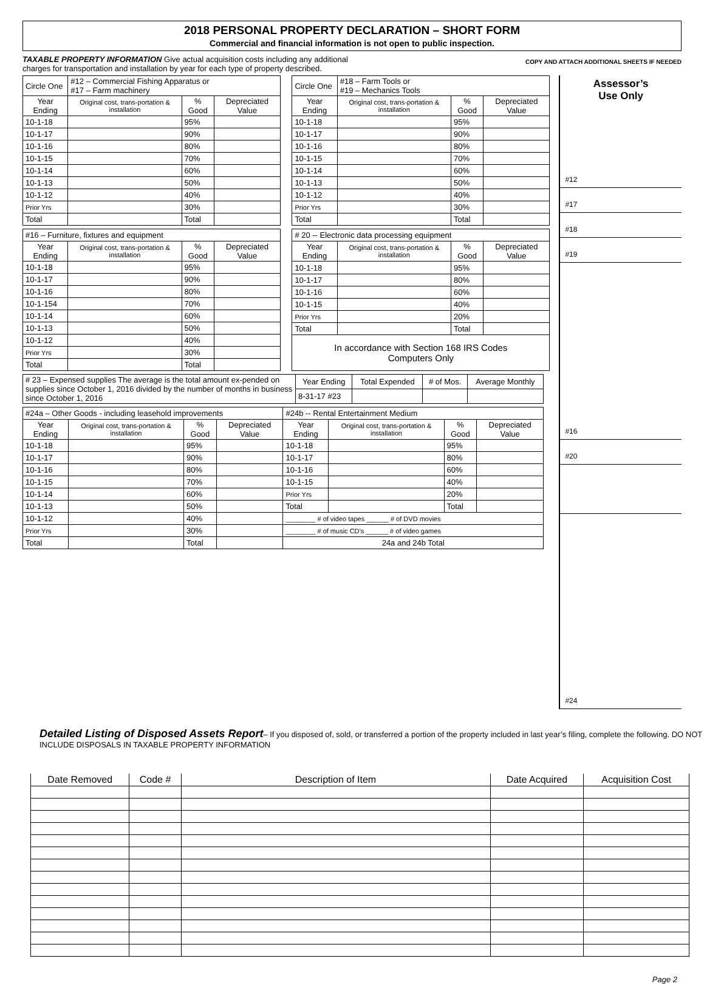2018 PERSONAL PROPERTY DECLARATION – SHORT FORM
Commercial and financial information is not open to public inspection.
TAXABLE PROPERTY INFORMATION Give actual acquisition costs including any additional
charges for transportation and installation by year for each type of property described.
COPY AND ATTACH ADDITIONAL SHEETS IF NEEDED
| Circle One | #12 – Commercial Fishing Apparatus or #17 – Farm machinery | | |
| Year Ending | Original cost, trans-portation & installation | % Good | Depreciated Value |
| 10-1-18 | | 95% | |
| 10-1-17 | | 90% | |
| 10-1-16 | | 80% | |
| 10-1-15 | | 70% | |
| 10-1-14 | | 60% | |
| 10-1-13 | | 50% | |
| 10-1-12 | | 40% | |
| Prior Yrs | | 30% | |
| Total | | Total | |
| Circle One | #18 – Farm Tools or #19 – Mechanics Tools | | |
| Year Ending | Original cost, trans-portation & installation | % Good | Depreciated Value |
| 10-1-18 | | 95% | |
| 10-1-17 | | 90% | |
| 10-1-16 | | 80% | |
| 10-1-15 | | 70% | |
| 10-1-14 | | 60% | |
| 10-1-13 | | 50% | |
| 10-1-12 | | 40% | |
| Prior Yrs | | 30% | |
| Total | | Total | |
| #16 – Furniture, fixtures and equipment | | | |
| Year Ending | Original cost, trans-portation & installation | % Good | Depreciated Value |
| 10-1-18 | | 95% | |
| 10-1-17 | | 90% | |
| 10-1-16 | | 80% | |
| 10-1-154 | | 70% | |
| 10-1-14 | | 60% | |
| 10-1-13 | | 50% | |
| 10-1-12 | | 40% | |
| Prior Yrs | | 30% | |
| Total | | Total | |
| # 20 -- Electronic data processing equipment | | | |
| Year Ending | Original cost, trans-portation & installation | % Good | Depreciated Value |
| 10-1-18 | | 95% | |
| 10-1-17 | | 80% | |
| 10-1-16 | | 60% | |
| 10-1-15 | | 40% | |
| Prior Yrs | | 20% | |
| Total | | Total | |
| In accordance with Section 168 IRS Codes Computers Only | | | |
| # 23 – Expensed supplies The average is the total amount ex-pended on supplies since October 1, 2016 divided by the number of months in business since October 1, 2016 | Year Ending | Total Expended | # of Mos. | Average Monthly |
| | 8-31-17 #23 | | | |
| #24a – Other Goods - including leasehold improvements | | | | #24b -- Rental Entertainment Medium | | | |
| Year Ending | Original cost, trans-portation & installation | % Good | Depreciated Value | Year Ending | Original cost, trans-portation & installation | % Good | Depreciated Value |
| 10-1-18 | | 95% | | 10-1-18 | | 95% | |
| 10-1-17 | | 90% | | 10-1-17 | | 80% | |
| 10-1-16 | | 80% | | 10-1-16 | | 60% | |
| 10-1-15 | | 70% | | 10-1-15 | | 40% | |
| 10-1-14 | | 60% | | Prior Yrs | | 20% | |
| 10-1-13 | | 50% | | Total | | Total | |
| 10-1-12 | | 40% | | ________ # of video tapes ______ # of DVD movies | | | |
| Prior Yrs | | 30% | | ________ # of music CD’s ______ # of video games | | | |
| Total | | Total | | 24a and 24b Total | | | |
Assessor’s
Use Only
#12
#17
#18
#19
#16
#20
#24
Detailed Listing of Disposed Assets Report– If you disposed of, sold, or transferred a portion of the property included in last year’s filing, complete the following. DO NOT INCLUDE DISPOSALS IN TAXABLE PROPERTY INFORMATION
| Date Removed | Code # | Description of Item | Date Acquired | Acquisition Cost |
| --- | --- | --- | --- | --- |
Page 2